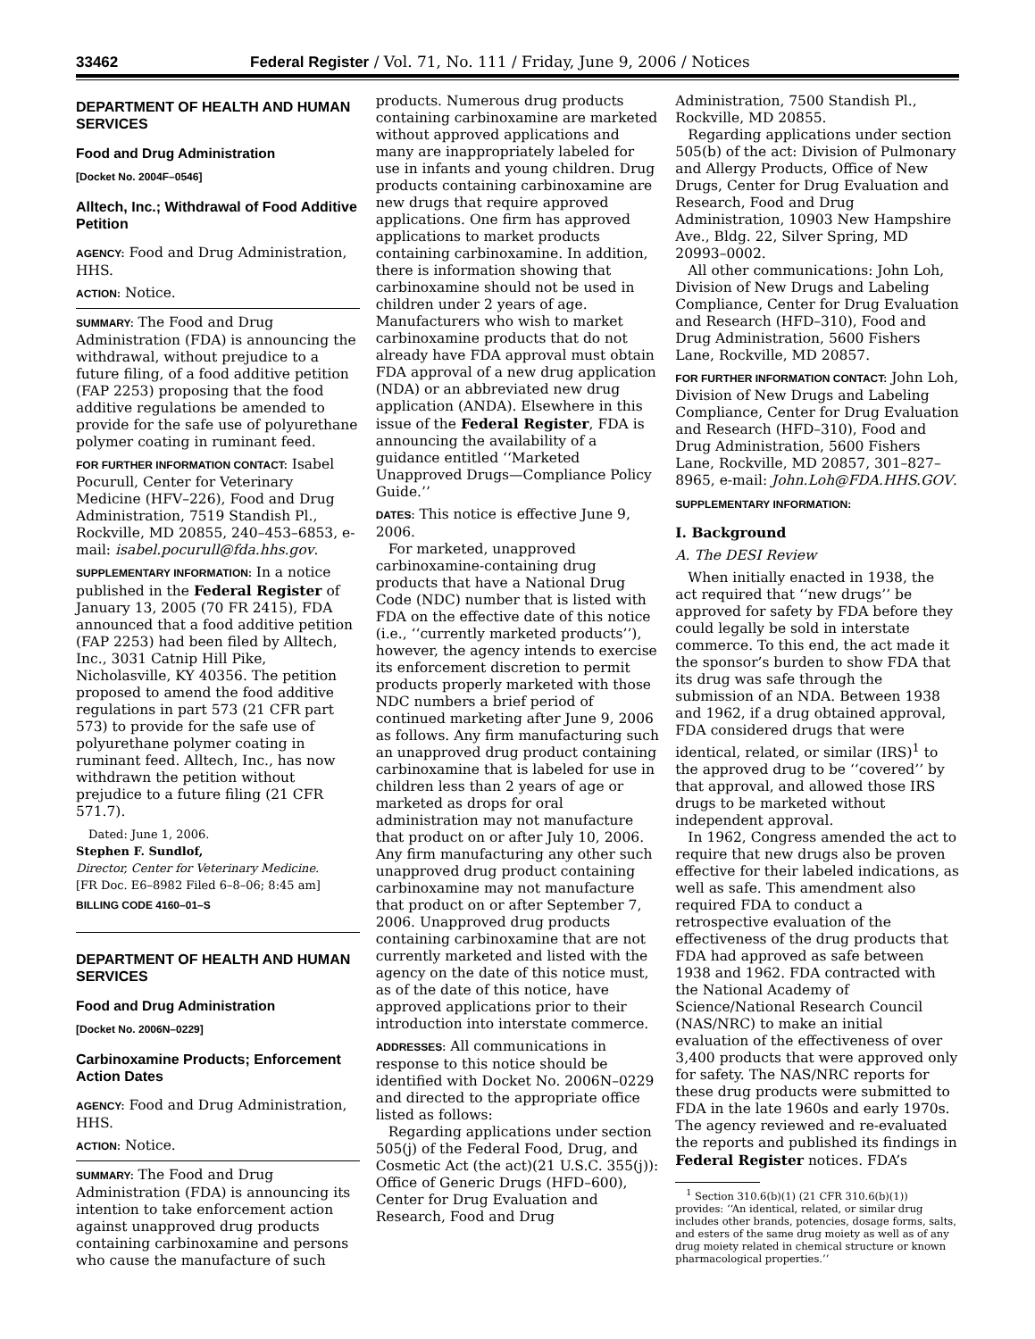33462 Federal Register / Vol. 71, No. 111 / Friday, June 9, 2006 / Notices
DEPARTMENT OF HEALTH AND HUMAN SERVICES
Food and Drug Administration
[Docket No. 2004F–0546]
Alltech, Inc.; Withdrawal of Food Additive Petition
AGENCY: Food and Drug Administration, HHS.
ACTION: Notice.
SUMMARY: The Food and Drug Administration (FDA) is announcing the withdrawal, without prejudice to a future filing, of a food additive petition (FAP 2253) proposing that the food additive regulations be amended to provide for the safe use of polyurethane polymer coating in ruminant feed.
FOR FURTHER INFORMATION CONTACT: Isabel Pocurull, Center for Veterinary Medicine (HFV–226), Food and Drug Administration, 7519 Standish Pl., Rockville, MD 20855, 240–453–6853, e-mail: isabel.pocurull@fda.hhs.gov.
SUPPLEMENTARY INFORMATION: In a notice published in the Federal Register of January 13, 2005 (70 FR 2415), FDA announced that a food additive petition (FAP 2253) had been filed by Alltech, Inc., 3031 Catnip Hill Pike, Nicholasville, KY 40356. The petition proposed to amend the food additive regulations in part 573 (21 CFR part 573) to provide for the safe use of polyurethane polymer coating in ruminant feed. Alltech, Inc., has now withdrawn the petition without prejudice to a future filing (21 CFR 571.7).
Dated: June 1, 2006.
Stephen F. Sundlof,
Director, Center for Veterinary Medicine.
[FR Doc. E6–8982 Filed 6–8–06; 8:45 am]
BILLING CODE 4160–01–S
DEPARTMENT OF HEALTH AND HUMAN SERVICES
Food and Drug Administration
[Docket No. 2006N–0229]
Carbinoxamine Products; Enforcement Action Dates
AGENCY: Food and Drug Administration, HHS.
ACTION: Notice.
SUMMARY: The Food and Drug Administration (FDA) is announcing its intention to take enforcement action against unapproved drug products containing carbinoxamine and persons who cause the manufacture of such
products. Numerous drug products containing carbinoxamine are marketed without approved applications and many are inappropriately labeled for use in infants and young children. Drug products containing carbinoxamine are new drugs that require approved applications. One firm has approved applications to market products containing carbinoxamine. In addition, there is information showing that carbinoxamine should not be used in children under 2 years of age. Manufacturers who wish to market carbinoxamine products that do not already have FDA approval must obtain FDA approval of a new drug application (NDA) or an abbreviated new drug application (ANDA). Elsewhere in this issue of the Federal Register, FDA is announcing the availability of a guidance entitled ‘‘Marketed Unapproved Drugs—Compliance Policy Guide.’’
DATES: This notice is effective June 9, 2006.
For marketed, unapproved carbinoxamine-containing drug products that have a National Drug Code (NDC) number that is listed with FDA on the effective date of this notice (i.e., ‘‘currently marketed products’’), however, the agency intends to exercise its enforcement discretion to permit products properly marketed with those NDC numbers a brief period of continued marketing after June 9, 2006 as follows. Any firm manufacturing such an unapproved drug product containing carbinoxamine that is labeled for use in children less than 2 years of age or marketed as drops for oral administration may not manufacture that product on or after July 10, 2006. Any firm manufacturing any other such unapproved drug product containing carbinoxamine may not manufacture that product on or after September 7, 2006. Unapproved drug products containing carbinoxamine that are not currently marketed and listed with the agency on the date of this notice must, as of the date of this notice, have approved applications prior to their introduction into interstate commerce.
ADDRESSES: All communications in response to this notice should be identified with Docket No. 2006N–0229 and directed to the appropriate office listed as follows:
Regarding applications under section 505(j) of the Federal Food, Drug, and Cosmetic Act (the act)(21 U.S.C. 355(j)): Office of Generic Drugs (HFD–600), Center for Drug Evaluation and Research, Food and Drug
Administration, 7500 Standish Pl., Rockville, MD 20855.
Regarding applications under section 505(b) of the act: Division of Pulmonary and Allergy Products, Office of New Drugs, Center for Drug Evaluation and Research, Food and Drug Administration, 10903 New Hampshire Ave., Bldg. 22, Silver Spring, MD 20993–0002.
All other communications: John Loh, Division of New Drugs and Labeling Compliance, Center for Drug Evaluation and Research (HFD–310), Food and Drug Administration, 5600 Fishers Lane, Rockville, MD 20857.
FOR FURTHER INFORMATION CONTACT: John Loh, Division of New Drugs and Labeling Compliance, Center for Drug Evaluation and Research (HFD–310), Food and Drug Administration, 5600 Fishers Lane, Rockville, MD 20857, 301–827–8965, e-mail: John.Loh@FDA.HHS.GOV.
SUPPLEMENTARY INFORMATION:
I. Background
A. The DESI Review
When initially enacted in 1938, the act required that ‘‘new drugs’’ be approved for safety by FDA before they could legally be sold in interstate commerce. To this end, the act made it the sponsor’s burden to show FDA that its drug was safe through the submission of an NDA. Between 1938 and 1962, if a drug obtained approval, FDA considered drugs that were identical, related, or similar (IRS)<sup>1</sup> to the approved drug to be ‘‘covered’’ by that approval, and allowed those IRS drugs to be marketed without independent approval.
In 1962, Congress amended the act to require that new drugs also be proven effective for their labeled indications, as well as safe. This amendment also required FDA to conduct a retrospective evaluation of the effectiveness of the drug products that FDA had approved as safe between 1938 and 1962. FDA contracted with the National Academy of Science/National Research Council (NAS/NRC) to make an initial evaluation of the effectiveness of over 3,400 products that were approved only for safety. The NAS/NRC reports for these drug products were submitted to FDA in the late 1960s and early 1970s. The agency reviewed and re-evaluated the reports and published its findings in Federal Register notices. FDA’s
<sup>1</sup> Section 310.6(b)(1) (21 CFR 310.6(b)(1)) provides: ‘‘An identical, related, or similar drug includes other brands, potencies, dosage forms, salts, and esters of the same drug moiety as well as of any drug moiety related in chemical structure or known pharmacological properties.’’